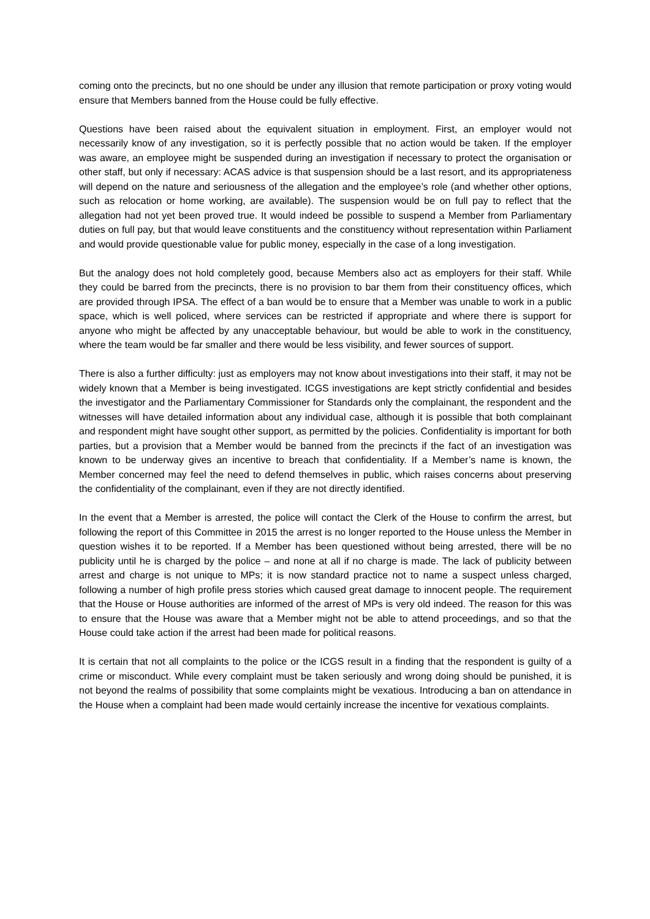coming onto the precincts, but no one should be under any illusion that remote participation or proxy voting would ensure that Members banned from the House could be fully effective.
Questions have been raised about the equivalent situation in employment. First, an employer would not necessarily know of any investigation, so it is perfectly possible that no action would be taken. If the employer was aware, an employee might be suspended during an investigation if necessary to protect the organisation or other staff, but only if necessary: ACAS advice is that suspension should be a last resort, and its appropriateness will depend on the nature and seriousness of the allegation and the employee’s role (and whether other options, such as relocation or home working, are available). The suspension would be on full pay to reflect that the allegation had not yet been proved true. It would indeed be possible to suspend a Member from Parliamentary duties on full pay, but that would leave constituents and the constituency without representation within Parliament and would provide questionable value for public money, especially in the case of a long investigation.
But the analogy does not hold completely good, because Members also act as employers for their staff. While they could be barred from the precincts, there is no provision to bar them from their constituency offices, which are provided through IPSA. The effect of a ban would be to ensure that a Member was unable to work in a public space, which is well policed, where services can be restricted if appropriate and where there is support for anyone who might be affected by any unacceptable behaviour, but would be able to work in the constituency, where the team would be far smaller and there would be less visibility, and fewer sources of support.
There is also a further difficulty: just as employers may not know about investigations into their staff, it may not be widely known that a Member is being investigated. ICGS investigations are kept strictly confidential and besides the investigator and the Parliamentary Commissioner for Standards only the complainant, the respondent and the witnesses will have detailed information about any individual case, although it is possible that both complainant and respondent might have sought other support, as permitted by the policies. Confidentiality is important for both parties, but a provision that a Member would be banned from the precincts if the fact of an investigation was known to be underway gives an incentive to breach that confidentiality. If a Member’s name is known, the Member concerned may feel the need to defend themselves in public, which raises concerns about preserving the confidentiality of the complainant, even if they are not directly identified.
In the event that a Member is arrested, the police will contact the Clerk of the House to confirm the arrest, but following the report of this Committee in 2015 the arrest is no longer reported to the House unless the Member in question wishes it to be reported. If a Member has been questioned without being arrested, there will be no publicity until he is charged by the police – and none at all if no charge is made. The lack of publicity between arrest and charge is not unique to MPs; it is now standard practice not to name a suspect unless charged, following a number of high profile press stories which caused great damage to innocent people. The requirement that the House or House authorities are informed of the arrest of MPs is very old indeed. The reason for this was to ensure that the House was aware that a Member might not be able to attend proceedings, and so that the House could take action if the arrest had been made for political reasons.
It is certain that not all complaints to the police or the ICGS result in a finding that the respondent is guilty of a crime or misconduct. While every complaint must be taken seriously and wrong doing should be punished, it is not beyond the realms of possibility that some complaints might be vexatious. Introducing a ban on attendance in the House when a complaint had been made would certainly increase the incentive for vexatious complaints.